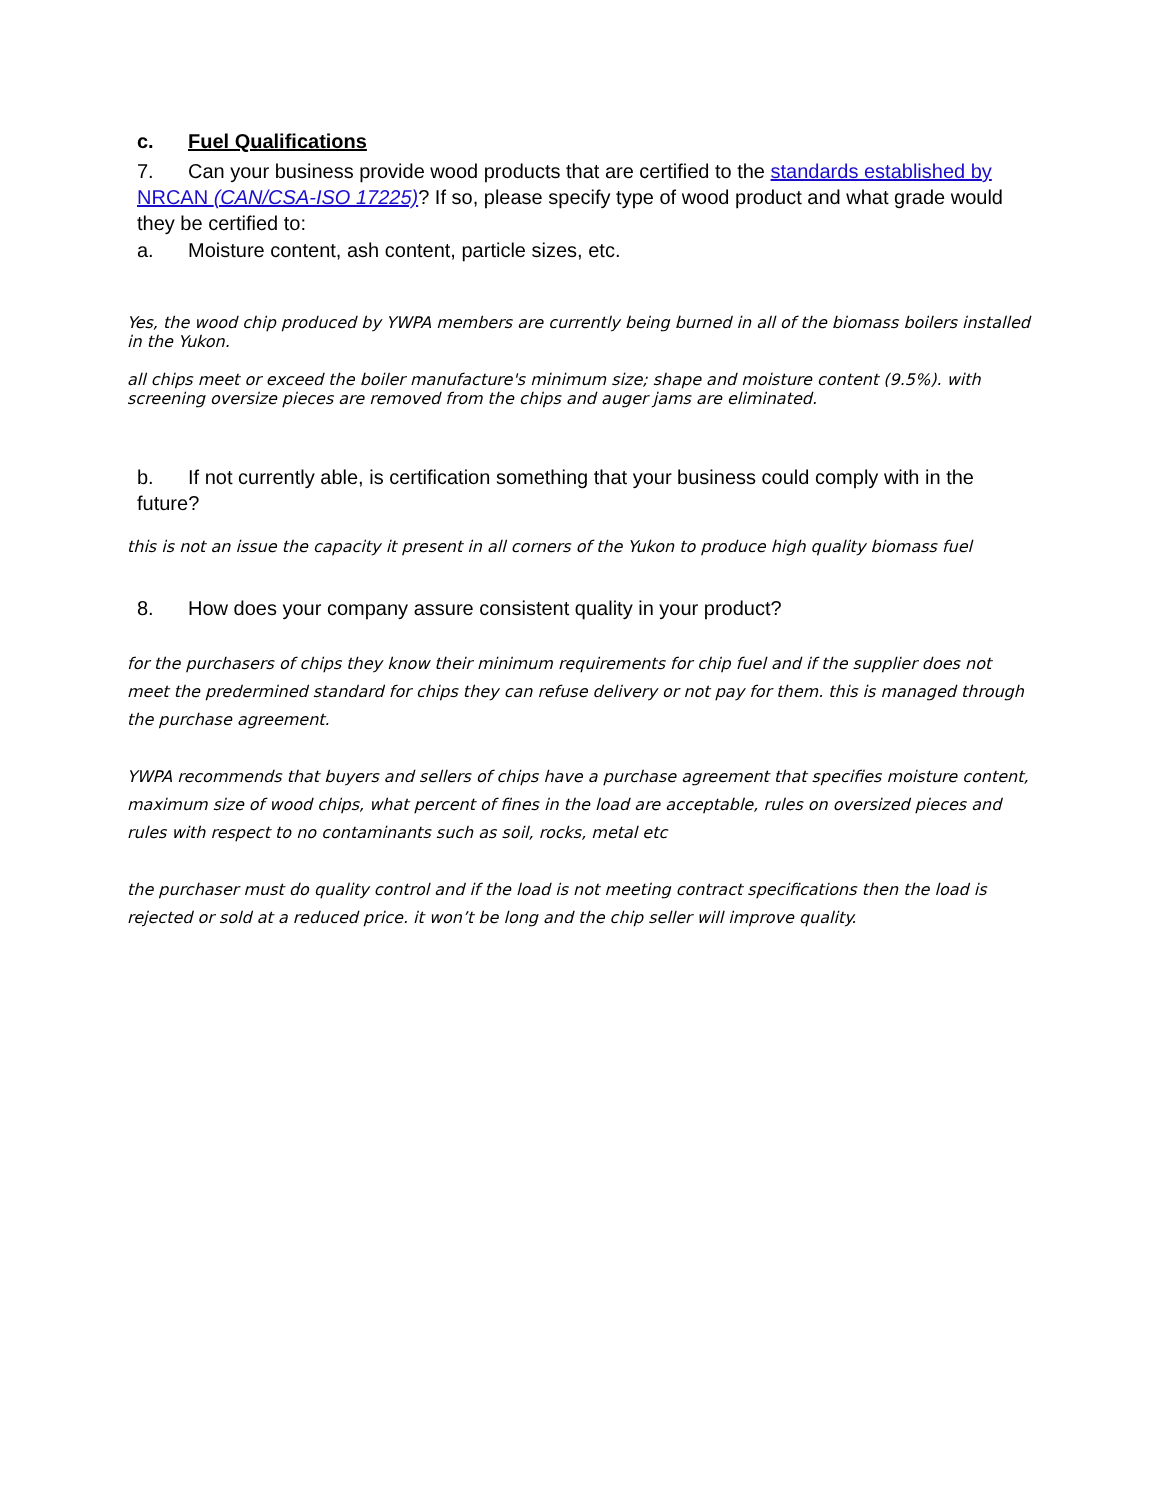c. Fuel Qualifications
7. Can your business provide wood products that are certified to the standards established by NRCAN (CAN/CSA-ISO 17225)? If so, please specify type of wood product and what grade would they be certified to:
a. Moisture content, ash content, particle sizes, etc.
Yes, the wood chip produced by YWPA members are currently being burned in all of the biomass boilers installed in the Yukon.
all chips meet or exceed the boiler manufacture's minimum size; shape and moisture content (9.5%). with screening oversize pieces are removed from the chips and auger jams are eliminated.
b. If not currently able, is certification something that your business could comply with in the future?
this is not an issue the capacity it present in all corners of the Yukon to produce high quality biomass fuel
8. How does your company assure consistent quality in your product?
for the purchasers of chips they know their minimum requirements for chip fuel and if the supplier does not meet the predermined standard for chips they can refuse delivery or not pay for them. this is managed through the purchase agreement.
YWPA recommends that buyers and sellers of chips have a purchase agreement that specifies moisture content, maximum size of wood chips, what percent of fines in the load are acceptable, rules on oversized pieces and rules with respect to no contaminants such as soil, rocks, metal etc
the purchaser must do quality control and if the load is not meeting contract specifications then the load is rejected or sold at a reduced price. it won’t be long and the chip seller will improve quality.